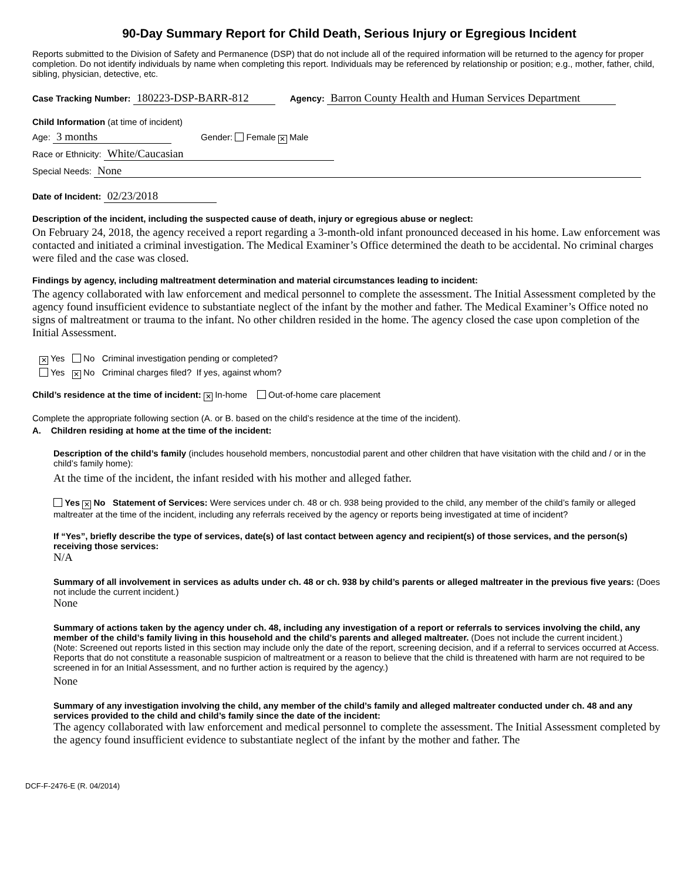90-Day Summary Report for Child Death, Serious Injury or Egregious Incident
Reports submitted to the Division of Safety and Permanence (DSP) that do not include all of the required information will be returned to the agency for proper completion. Do not identify individuals by name when completing this report. Individuals may be referenced by relationship or position; e.g., mother, father, child, sibling, physician, detective, etc.
Case Tracking Number: 180223-DSP-BARR-812 Agency: Barron County Health and Human Services Department
Child Information (at time of incident)
Age: 3 months Gender: Female ✕ Male
Race or Ethnicity: White/Caucasian
Special Needs: None
Date of Incident: 02/23/2018
Description of the incident, including the suspected cause of death, injury or egregious abuse or neglect:
On February 24, 2018, the agency received a report regarding a 3-month-old infant pronounced deceased in his home. Law enforcement was contacted and initiated a criminal investigation. The Medical Examiner’s Office determined the death to be accidental. No criminal charges were filed and the case was closed.
Findings by agency, including maltreatment determination and material circumstances leading to incident:
The agency collaborated with law enforcement and medical personnel to complete the assessment. The Initial Assessment completed by the agency found insufficient evidence to substantiate neglect of the infant by the mother and father. The Medical Examiner’s Office noted no signs of maltreatment or trauma to the infant. No other children resided in the home. The agency closed the case upon completion of the Initial Assessment.
✕ Yes No Criminal investigation pending or completed?
Yes ✕ No Criminal charges filed? If yes, against whom?
Child’s residence at the time of incident: ✕ In-home Out-of-home care placement
Complete the appropriate following section (A. or B. based on the child’s residence at the time of the incident).
A. Children residing at home at the time of the incident:
Description of the child’s family (includes household members, noncustodial parent and other children that have visitation with the child and / or in the child’s family home):
At the time of the incident, the infant resided with his mother and alleged father.
Yes ✕ No Statement of Services: Were services under ch. 48 or ch. 938 being provided to the child, any member of the child’s family or alleged maltreater at the time of the incident, including any referrals received by the agency or reports being investigated at time of incident?
If “Yes”, briefly describe the type of services, date(s) of last contact between agency and recipient(s) of those services, and the person(s) receiving those services:
N/A
Summary of all involvement in services as adults under ch. 48 or ch. 938 by child’s parents or alleged maltreater in the previous five years: (Does not include the current incident.)
None
Summary of actions taken by the agency under ch. 48, including any investigation of a report or referrals to services involving the child, any member of the child’s family living in this household and the child’s parents and alleged maltreater. (Does not include the current incident.)
(Note: Screened out reports listed in this section may include only the date of the report, screening decision, and if a referral to services occurred at Access. Reports that do not constitute a reasonable suspicion of maltreatment or a reason to believe that the child is threatened with harm are not required to be screened in for an Initial Assessment, and no further action is required by the agency.)
None
Summary of any investigation involving the child, any member of the child’s family and alleged maltreater conducted under ch. 48 and any services provided to the child and child’s family since the date of the incident:
The agency collaborated with law enforcement and medical personnel to complete the assessment. The Initial Assessment completed by the agency found insufficient evidence to substantiate neglect of the infant by the mother and father. The
DCF-F-2476-E (R. 04/2014)